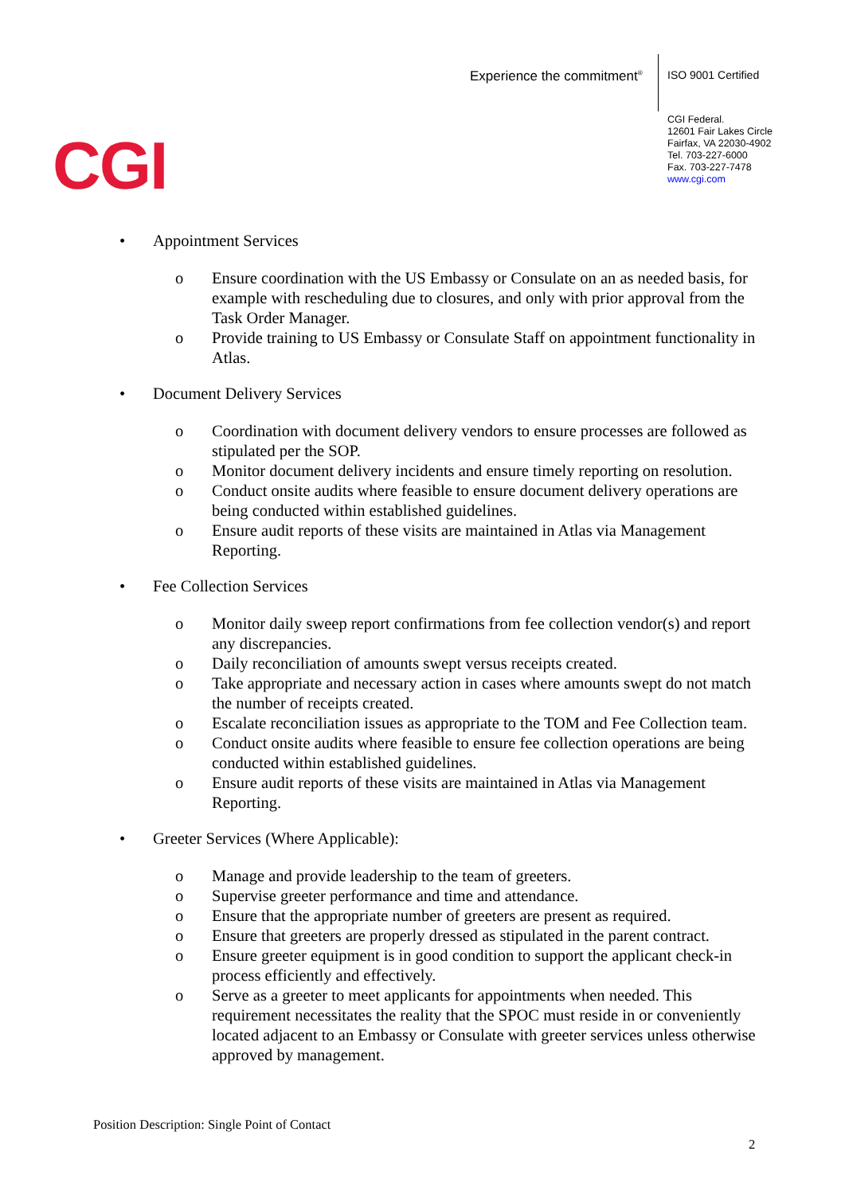Experience the commitment<sup>®</sup> ISO 9001 Certified
CGI Federal.
12601 Fair Lakes Circle
Fairfax, VA 22030-4902
Tel. 703-227-6000
Fax. 703-227-7478
www.cgi.com
CGI
• Appointment Services
o Ensure coordination with the US Embassy or Consulate on an as needed basis, for example with rescheduling due to closures, and only with prior approval from the Task Order Manager.
o Provide training to US Embassy or Consulate Staff on appointment functionality in Atlas.
• Document Delivery Services
o Coordination with document delivery vendors to ensure processes are followed as stipulated per the SOP.
o Monitor document delivery incidents and ensure timely reporting on resolution.
o Conduct onsite audits where feasible to ensure document delivery operations are being conducted within established guidelines.
o Ensure audit reports of these visits are maintained in Atlas via Management Reporting.
• Fee Collection Services
o Monitor daily sweep report confirmations from fee collection vendor(s) and report any discrepancies.
o Daily reconciliation of amounts swept versus receipts created.
o Take appropriate and necessary action in cases where amounts swept do not match the number of receipts created.
o Escalate reconciliation issues as appropriate to the TOM and Fee Collection team.
o Conduct onsite audits where feasible to ensure fee collection operations are being conducted within established guidelines.
o Ensure audit reports of these visits are maintained in Atlas via Management Reporting.
• Greeter Services (Where Applicable):
o Manage and provide leadership to the team of greeters.
o Supervise greeter performance and time and attendance.
o Ensure that the appropriate number of greeters are present as required.
o Ensure that greeters are properly dressed as stipulated in the parent contract.
o Ensure greeter equipment is in good condition to support the applicant check-in process efficiently and effectively.
o Serve as a greeter to meet applicants for appointments when needed. This requirement necessitates the reality that the SPOC must reside in or conveniently located adjacent to an Embassy or Consulate with greeter services unless otherwise approved by management.
Position Description: Single Point of Contact
2